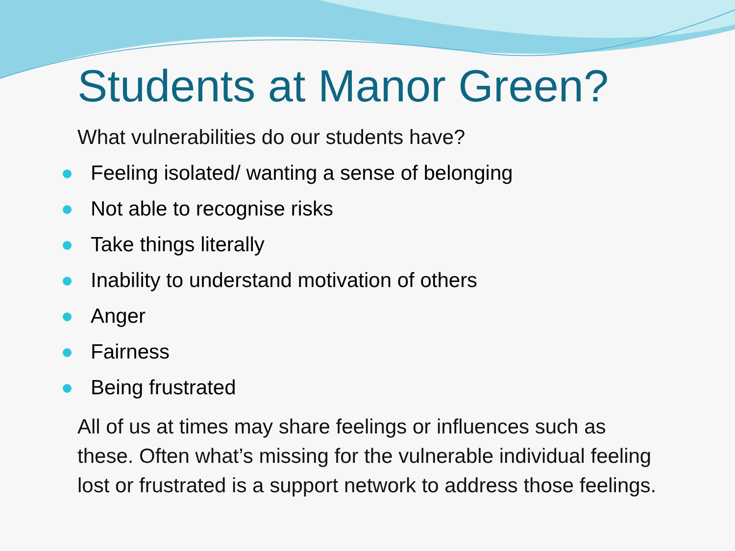Students at Manor Green?
What vulnerabilities do our students have?
Feeling isolated/ wanting a sense of belonging
Not able to recognise risks
Take things literally
Inability to understand motivation of others
Anger
Fairness
Being frustrated
All of us at times may share feelings or influences such as these. Often what’s missing for the vulnerable individual feeling lost or frustrated is a support network to address those feelings.